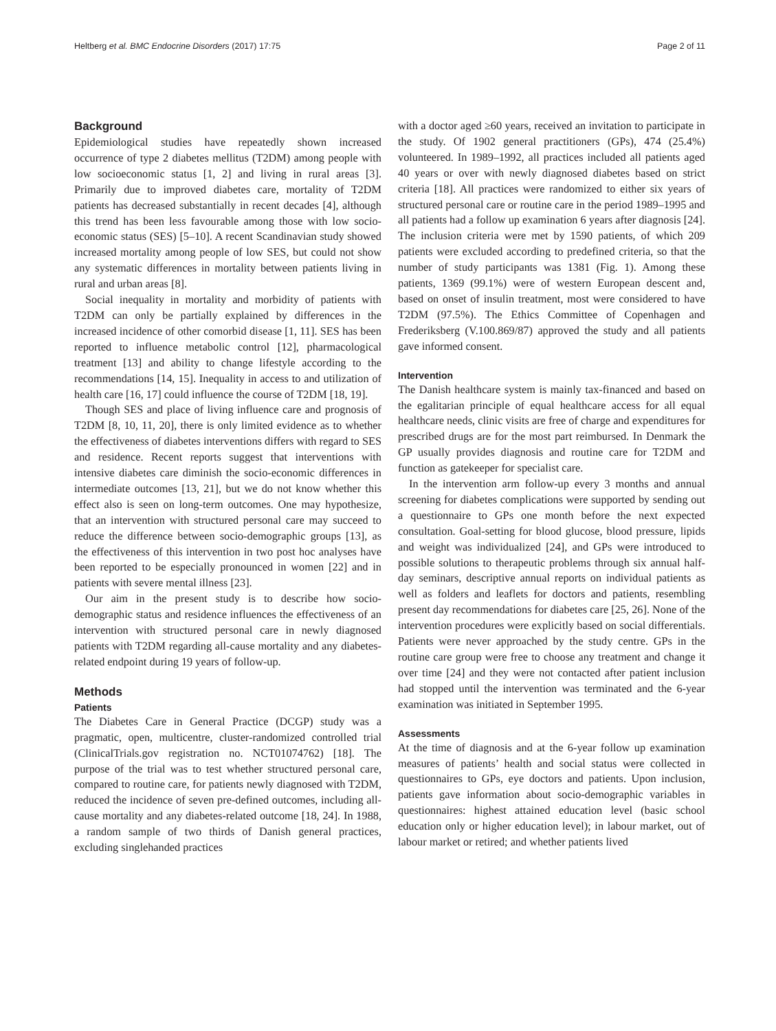Heltberg et al. BMC Endocrine Disorders (2017) 17:75 Page 2 of 11
Background
Epidemiological studies have repeatedly shown increased occurrence of type 2 diabetes mellitus (T2DM) among people with low socioeconomic status [1, 2] and living in rural areas [3]. Primarily due to improved diabetes care, mortality of T2DM patients has decreased substantially in recent decades [4], although this trend has been less favourable among those with low socio-economic status (SES) [5–10]. A recent Scandinavian study showed increased mortality among people of low SES, but could not show any systematic differences in mortality between patients living in rural and urban areas [8].
Social inequality in mortality and morbidity of patients with T2DM can only be partially explained by differences in the increased incidence of other comorbid disease [1, 11]. SES has been reported to influence metabolic control [12], pharmacological treatment [13] and ability to change lifestyle according to the recommendations [14, 15]. Inequality in access to and utilization of health care [16, 17] could influence the course of T2DM [18, 19].
Though SES and place of living influence care and prognosis of T2DM [8, 10, 11, 20], there is only limited evidence as to whether the effectiveness of diabetes interventions differs with regard to SES and residence. Recent reports suggest that interventions with intensive diabetes care diminish the socio-economic differences in intermediate outcomes [13, 21], but we do not know whether this effect also is seen on long-term outcomes. One may hypothesize, that an intervention with structured personal care may succeed to reduce the difference between socio-demographic groups [13], as the effectiveness of this intervention in two post hoc analyses have been reported to be especially pronounced in women [22] and in patients with severe mental illness [23].
Our aim in the present study is to describe how socio-demographic status and residence influences the effectiveness of an intervention with structured personal care in newly diagnosed patients with T2DM regarding all-cause mortality and any diabetes-related endpoint during 19 years of follow-up.
Methods
Patients
The Diabetes Care in General Practice (DCGP) study was a pragmatic, open, multicentre, cluster-randomized controlled trial (ClinicalTrials.gov registration no. NCT01074762) [18]. The purpose of the trial was to test whether structured personal care, compared to routine care, for patients newly diagnosed with T2DM, reduced the incidence of seven pre-defined outcomes, including all-cause mortality and any diabetes-related outcome [18, 24]. In 1988, a random sample of two thirds of Danish general practices, excluding singlehanded practices
with a doctor aged ≥60 years, received an invitation to participate in the study. Of 1902 general practitioners (GPs), 474 (25.4%) volunteered. In 1989–1992, all practices included all patients aged 40 years or over with newly diagnosed diabetes based on strict criteria [18]. All practices were randomized to either six years of structured personal care or routine care in the period 1989–1995 and all patients had a follow up examination 6 years after diagnosis [24]. The inclusion criteria were met by 1590 patients, of which 209 patients were excluded according to predefined criteria, so that the number of study participants was 1381 (Fig. 1). Among these patients, 1369 (99.1%) were of western European descent and, based on onset of insulin treatment, most were considered to have T2DM (97.5%). The Ethics Committee of Copenhagen and Frederiksberg (V.100.869/87) approved the study and all patients gave informed consent.
Intervention
The Danish healthcare system is mainly tax-financed and based on the egalitarian principle of equal healthcare access for all equal healthcare needs, clinic visits are free of charge and expenditures for prescribed drugs are for the most part reimbursed. In Denmark the GP usually provides diagnosis and routine care for T2DM and function as gatekeeper for specialist care.
In the intervention arm follow-up every 3 months and annual screening for diabetes complications were supported by sending out a questionnaire to GPs one month before the next expected consultation. Goal-setting for blood glucose, blood pressure, lipids and weight was individualized [24], and GPs were introduced to possible solutions to therapeutic problems through six annual half-day seminars, descriptive annual reports on individual patients as well as folders and leaflets for doctors and patients, resembling present day recommendations for diabetes care [25, 26]. None of the intervention procedures were explicitly based on social differentials. Patients were never approached by the study centre. GPs in the routine care group were free to choose any treatment and change it over time [24] and they were not contacted after patient inclusion had stopped until the intervention was terminated and the 6-year examination was initiated in September 1995.
Assessments
At the time of diagnosis and at the 6-year follow up examination measures of patients’ health and social status were collected in questionnaires to GPs, eye doctors and patients. Upon inclusion, patients gave information about socio-demographic variables in questionnaires: highest attained education level (basic school education only or higher education level); in labour market, out of labour market or retired; and whether patients lived